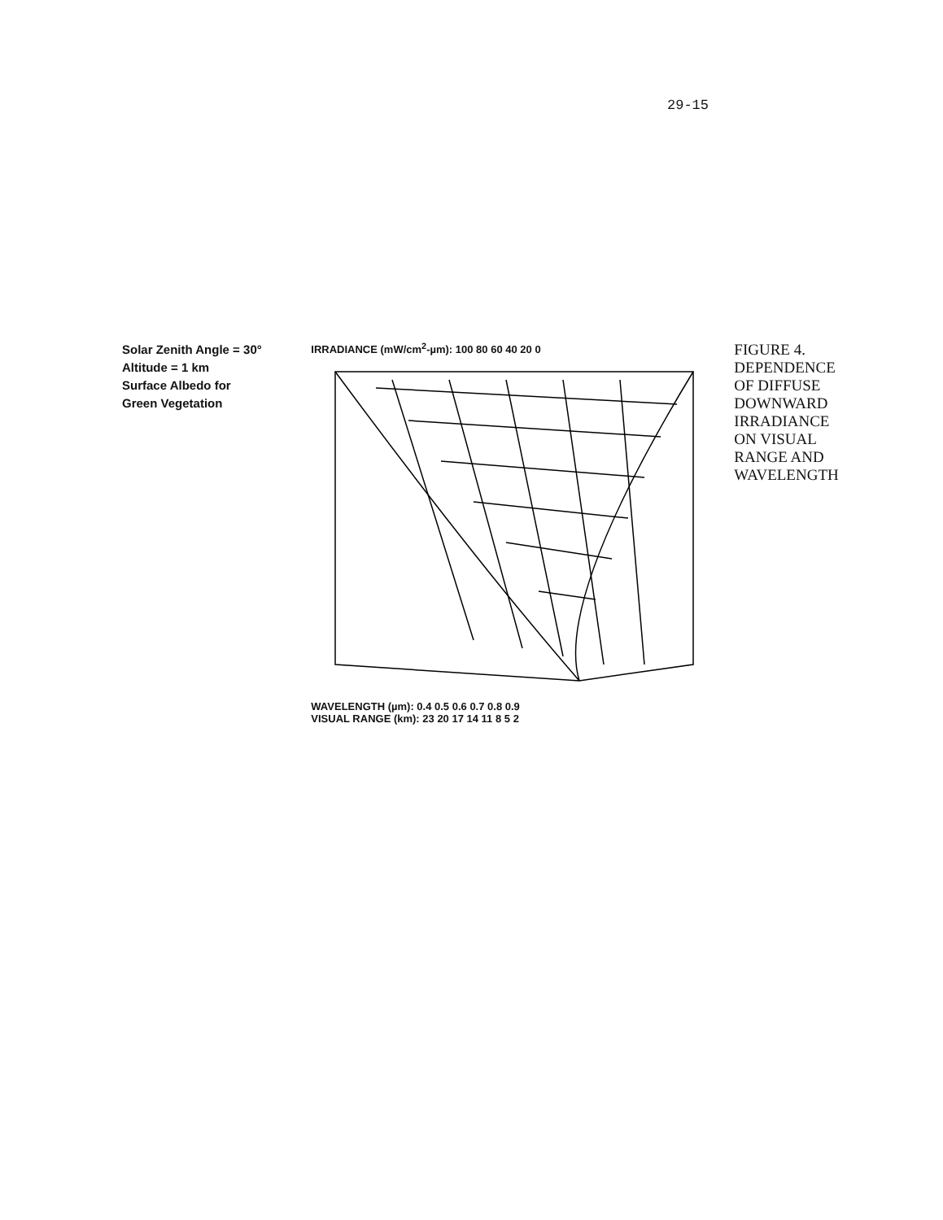29-15
Solar Zenith Angle = 30°
Altitude = 1 km
Surface Albedo for
Green Vegetation
IRRADIANCE (mW/cm<sup>2</sup>-µm): 100 80 60 40 20 0
WAVELENGTH (µm): 0.4 0.5 0.6 0.7 0.8 0.9
VISUAL RANGE (km): 23 20 17 14 11 8 5 2
FIGURE 4. DEPENDENCE OF DIFFUSE DOWNWARD IRRADIANCE ON VISUAL RANGE AND WAVELENGTH